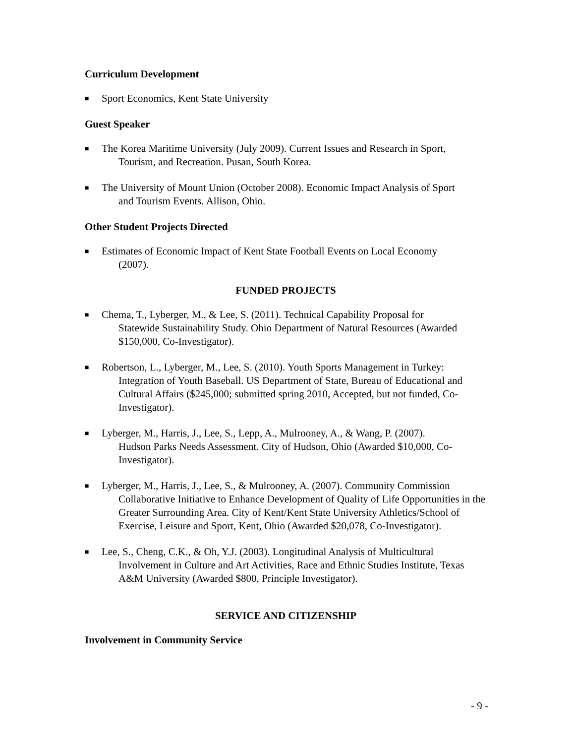Curriculum Development
■ Sport Economics, Kent State University
Guest Speaker
■ The Korea Maritime University (July 2009). Current Issues and Research in Sport,
Tourism, and Recreation. Pusan, South Korea.
■ The University of Mount Union (October 2008). Economic Impact Analysis of Sport
and Tourism Events. Allison, Ohio.
Other Student Projects Directed
■ Estimates of Economic Impact of Kent State Football Events on Local Economy
(2007).
FUNDED PROJECTS
■ Chema, T., Lyberger, M., & Lee, S. (2011). Technical Capability Proposal for
Statewide Sustainability Study. Ohio Department of Natural Resources (Awarded $150,000, Co-Investigator).
■ Robertson, L., Lyberger, M., Lee, S. (2010). Youth Sports Management in Turkey:
Integration of Youth Baseball. US Department of State, Bureau of Educational and Cultural Affairs ($245,000; submitted spring 2010, Accepted, but not funded, Co-Investigator).
■ Lyberger, M., Harris, J., Lee, S., Lepp, A., Mulrooney, A., & Wang, P. (2007).
Hudson Parks Needs Assessment. City of Hudson, Ohio (Awarded $10,000, Co-Investigator).
■ Lyberger, M., Harris, J., Lee, S., & Mulrooney, A. (2007). Community Commission
Collaborative Initiative to Enhance Development of Quality of Life Opportunities in the Greater Surrounding Area. City of Kent/Kent State University Athletics/School of Exercise, Leisure and Sport, Kent, Ohio (Awarded $20,078, Co-Investigator).
■ Lee, S., Cheng, C.K., & Oh, Y.J. (2003). Longitudinal Analysis of Multicultural
Involvement in Culture and Art Activities, Race and Ethnic Studies Institute, Texas A&M University (Awarded $800, Principle Investigator).
SERVICE AND CITIZENSHIP
Involvement in Community Service
- 9 -